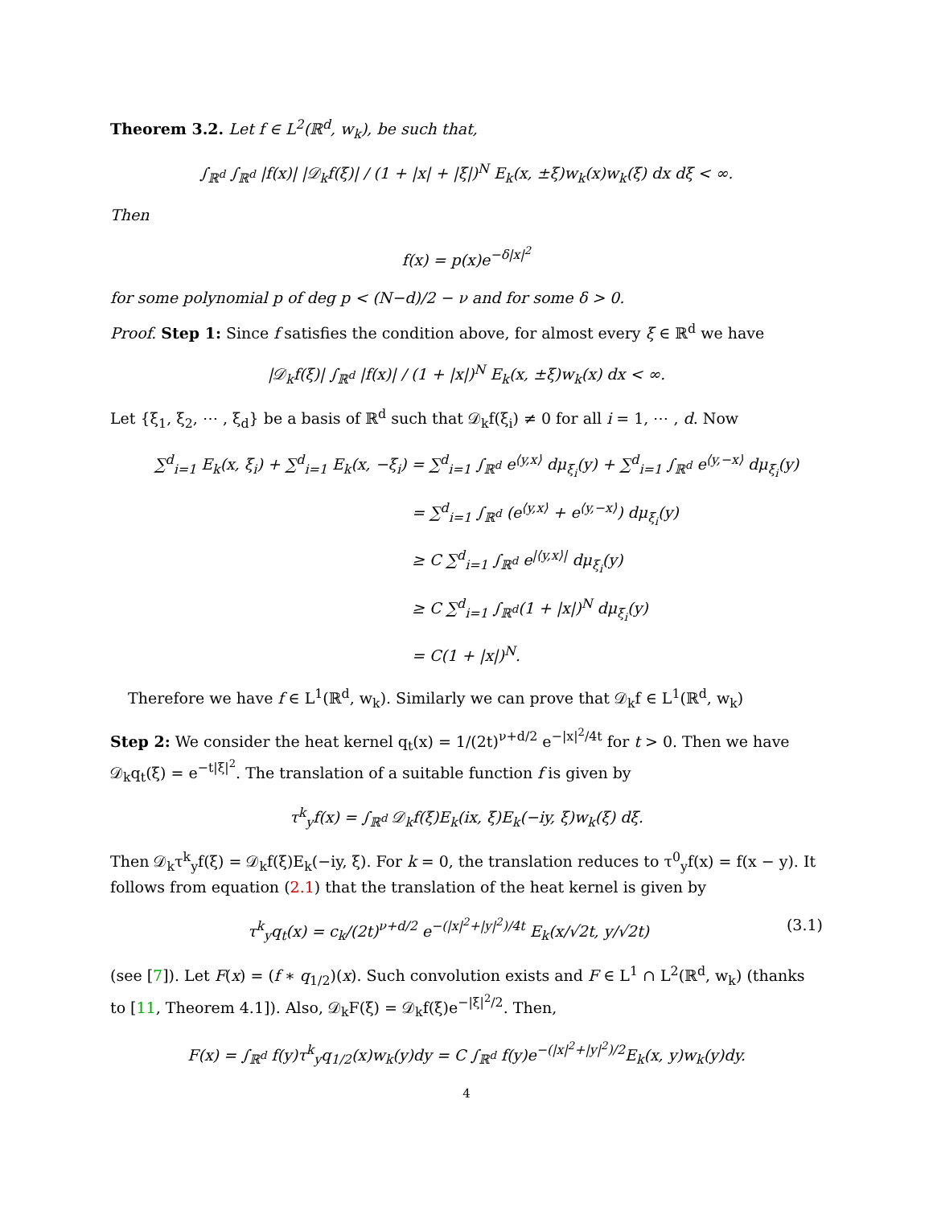Theorem 3.2. Let f ∈ L<sup>2</sup>(ℝ<sup>d</sup>, w<sub>k</sub>), be such that,
∫<sub>ℝ<sup>d</sup></sub> ∫<sub>ℝ<sup>d</sup></sub> |f(x)| |𝒟<sub>k</sub>f(ξ)| / (1 + |x| + |ξ|)<sup>N</sup> E<sub>k</sub>(x, ±ξ)w<sub>k</sub>(x)w<sub>k</sub>(ξ) dx dξ < ∞.
Then
f(x) = p(x)e<sup>−δ|x|<sup>2</sup></sup>
for some polynomial p of deg p < (N−d)/2 − ν and for some δ > 0.
Proof. Step 1: Since f satisfies the condition above, for almost every ξ ∈ ℝ<sup>d</sup> we have
|𝒟<sub>k</sub>f(ξ)| ∫<sub>ℝ<sup>d</sup></sub> |f(x)| / (1 + |x|)<sup>N</sup> E<sub>k</sub>(x, ±ξ)w<sub>k</sub>(x) dx < ∞.
Let {ξ<sub>1</sub>, ξ<sub>2</sub>, ⋯ , ξ<sub>d</sub>} be a basis of ℝ<sup>d</sup> such that 𝒟<sub>k</sub>f(ξ<sub>i</sub>) ≠ 0 for all i = 1, ⋯ , d. Now
∑<sup>d</sup><sub>i=1</sub> E<sub>k</sub>(x, ξ<sub>i</sub>) + ∑<sup>d</sup><sub>i=1</sub> E<sub>k</sub>(x, −ξ<sub>i</sub>) = ∑<sup>d</sup><sub>i=1</sub> ∫<sub>ℝ<sup>d</sup></sub> e<sup>⟨y,x⟩</sup> dμ<sub>ξ<sub>i</sub></sub>(y) + ∑<sup>d</sup><sub>i=1</sub> ∫<sub>ℝ<sup>d</sup></sub> e<sup>⟨y,−x⟩</sup> dμ<sub>ξ<sub>i</sub></sub>(y)
= ∑<sup>d</sup><sub>i=1</sub> ∫<sub>ℝ<sup>d</sup></sub> (e<sup>⟨y,x⟩</sup> + e<sup>⟨y,−x⟩</sup>) dμ<sub>ξ<sub>i</sub></sub>(y)
≥ C ∑<sup>d</sup><sub>i=1</sub> ∫<sub>ℝ<sup>d</sup></sub> e<sup>|⟨y,x⟩|</sup> dμ<sub>ξ<sub>i</sub></sub>(y)
≥ C ∑<sup>d</sup><sub>i=1</sub> ∫<sub>ℝ<sup>d</sup></sub>(1 + |x|)<sup>N</sup> dμ<sub>ξ<sub>i</sub></sub>(y)
= C(1 + |x|)<sup>N</sup>.
Therefore we have f ∈ L<sup>1</sup>(ℝ<sup>d</sup>, w<sub>k</sub>). Similarly we can prove that 𝒟<sub>k</sub>f ∈ L<sup>1</sup>(ℝ<sup>d</sup>, w<sub>k</sub>)
Step 2: We consider the heat kernel q<sub>t</sub>(x) = 1/(2t)<sup>ν+d/2</sup> e<sup>−|x|<sup>2</sup>/4t</sup> for t > 0. Then we have 𝒟<sub>k</sub>q<sub>t</sub>(ξ) = e<sup>−t|ξ|<sup>2</sup></sup>. The translation of a suitable function f is given by
τ<sup>k</sup><sub>y</sub>f(x) = ∫<sub>ℝ<sup>d</sup></sub> 𝒟<sub>k</sub>f(ξ)E<sub>k</sub>(ix, ξ)E<sub>k</sub>(−iy, ξ)w<sub>k</sub>(ξ) dξ.
Then 𝒟<sub>k</sub>τ<sup>k</sup><sub>y</sub>f(ξ) = 𝒟<sub>k</sub>f(ξ)E<sub>k</sub>(−iy, ξ). For k = 0, the translation reduces to τ<sup>0</sup><sub>y</sub>f(x) = f(x − y). It follows from equation (2.1) that the translation of the heat kernel is given by
τ<sup>k</sup><sub>y</sub>q<sub>t</sub>(x) = c<sub>k</sub>/(2t)<sup>ν+d/2</sup> e<sup>−(|x|<sup>2</sup>+|y|<sup>2</sup>)/4t</sup> E<sub>k</sub>(x/√2t, y/√2t) (3.1)
(see [7]). Let F(x) = (f ∗ q<sub>1/2</sub>)(x). Such convolution exists and F ∈ L<sup>1</sup> ∩ L<sup>2</sup>(ℝ<sup>d</sup>, w<sub>k</sub>) (thanks to [11, Theorem 4.1]). Also, 𝒟<sub>k</sub>F(ξ) = 𝒟<sub>k</sub>f(ξ)e<sup>−|ξ|<sup>2</sup>/2</sup>. Then,
F(x) = ∫<sub>ℝ<sup>d</sup></sub> f(y)τ<sup>k</sup><sub>y</sub>q<sub>1/2</sub>(x)w<sub>k</sub>(y)dy = C ∫<sub>ℝ<sup>d</sup></sub> f(y)e<sup>−(|x|<sup>2</sup>+|y|<sup>2</sup>)/2</sup>E<sub>k</sub>(x, y)w<sub>k</sub>(y)dy.
4